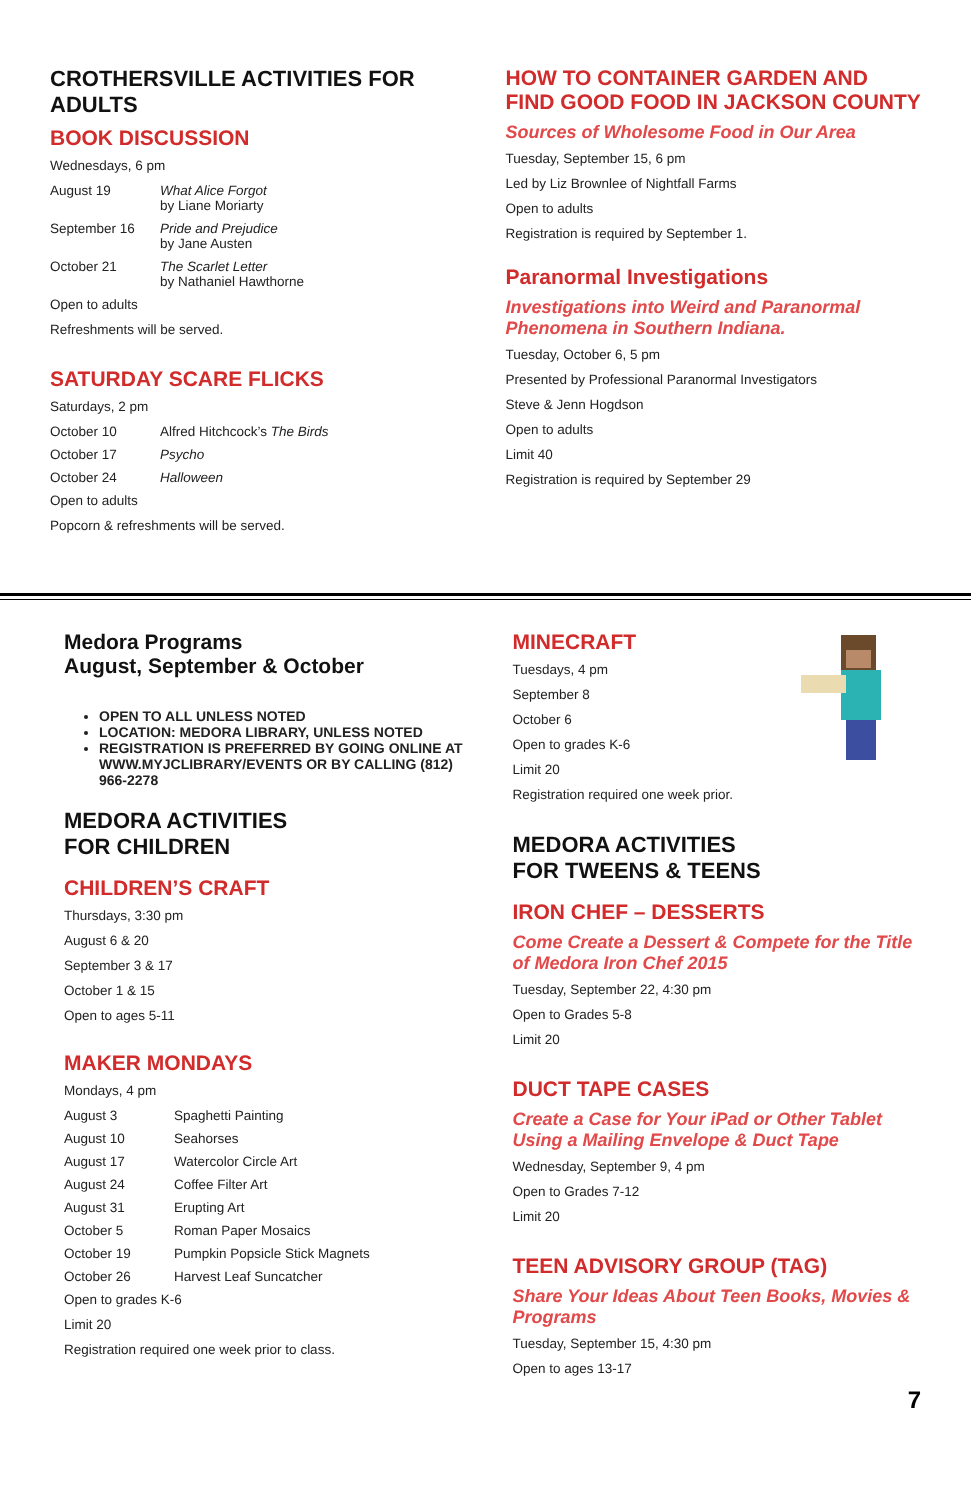CROTHERSVILLE ACTIVITIES FOR ADULTS
BOOK DISCUSSION
Wednesdays, 6 pm
August 19 What Alice Forgot
by Liane Moriarty
September 16 Pride and Prejudice
by Jane Austen
October 21 The Scarlet Letter
by Nathaniel Hawthorne
Open to adults
Refreshments will be served.
SATURDAY SCARE FLICKS
Saturdays, 2 pm
October 10 Alfred Hitchcock’s The Birds
October 17 Psycho
October 24 Halloween
Open to adults
Popcorn & refreshments will be served.
HOW TO CONTAINER GARDEN AND FIND GOOD FOOD IN JACKSON COUNTY
Sources of Wholesome Food in Our Area
Tuesday, September 15, 6 pm
Led by Liz Brownlee of Nightfall Farms
Open to adults
Registration is required by September 1.
Paranormal Investigations
Investigations into Weird and Paranormal Phenomena in Southern Indiana.
Tuesday, October 6, 5 pm
Presented by Professional Paranormal Investigators
Steve & Jenn Hogdson
Open to adults
Limit 40
Registration is required by September 29
Medora Programs
August, September & October
OPEN TO ALL UNLESS NOTED
LOCATION: MEDORA LIBRARY, UNLESS NOTED
REGISTRATION IS PREFERRED BY GOING ONLINE AT WWW.MYJCLIBRARY/EVENTS OR BY CALLING (812) 966-2278
MEDORA ACTIVITIES
FOR CHILDREN
CHILDREN’S CRAFT
Thursdays, 3:30 pm
August 6 & 20
September 3 & 17
October 1 & 15
Open to ages 5-11
MAKER MONDAYS
Mondays, 4 pm
August 3 Spaghetti Painting
August 10 Seahorses
August 17 Watercolor Circle Art
August 24 Coffee Filter Art
August 31 Erupting Art
October 5 Roman Paper Mosaics
October 19 Pumpkin Popsicle Stick Magnets
October 26 Harvest Leaf Suncatcher
Open to grades K-6
Limit 20
Registration required one week prior to class.
MINECRAFT
Tuesdays, 4 pm
September 8
October 6
Open to grades K-6
Limit 20
Registration required one week prior.
MEDORA ACTIVITIES
FOR TWEENS & TEENS
IRON CHEF – DESSERTS
Come Create a Dessert & Compete for the Title of Medora Iron Chef 2015
Tuesday, September 22, 4:30 pm
Open to Grades 5-8
Limit 20
DUCT TAPE CASES
Create a Case for Your iPad or Other Tablet Using a Mailing Envelope & Duct Tape
Wednesday, September 9, 4 pm
Open to Grades 7-12
Limit 20
TEEN ADVISORY GROUP (TAG)
Share Your Ideas About Teen Books, Movies & Programs
Tuesday, September 15, 4:30 pm
Open to ages 13-17
7